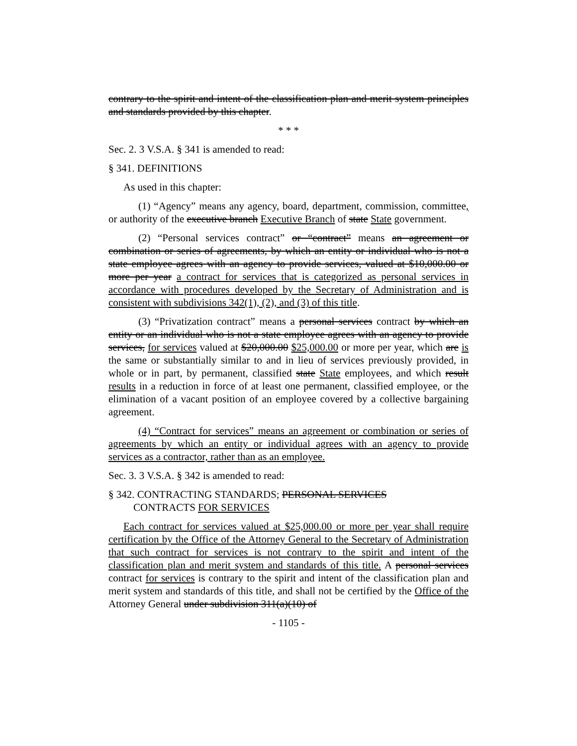contrary to the spirit and intent of the classification plan and merit system principles and standards provided by this chapter.
* * *
Sec. 2. 3 V.S.A. § 341 is amended to read:
§ 341. DEFINITIONS
As used in this chapter:
(1) “Agency” means any agency, board, department, commission, committee, or authority of the executive branch Executive Branch of state State government.
(2) “Personal services contract” or “contract” means an agreement or combination or series of agreements, by which an entity or individual who is not a state employee agrees with an agency to provide services, valued at $10,000.00 or more per year a contract for services that is categorized as personal services in accordance with procedures developed by the Secretary of Administration and is consistent with subdivisions 342(1), (2), and (3) of this title.
(3) “Privatization contract” means a personal services contract by which an entity or an individual who is not a state employee agrees with an agency to provide services, for services valued at $20,000.00 $25,000.00 or more per year, which are is the same or substantially similar to and in lieu of services previously provided, in whole or in part, by permanent, classified state State employees, and which result results in a reduction in force of at least one permanent, classified employee, or the elimination of a vacant position of an employee covered by a collective bargaining agreement.
(4) “Contract for services” means an agreement or combination or series of agreements by which an entity or individual agrees with an agency to provide services as a contractor, rather than as an employee.
Sec. 3. 3 V.S.A. § 342 is amended to read:
§ 342. CONTRACTING STANDARDS; PERSONAL SERVICES
CONTRACTS FOR SERVICES
Each contract for services valued at $25,000.00 or more per year shall require certification by the Office of the Attorney General to the Secretary of Administration that such contract for services is not contrary to the spirit and intent of the classification plan and merit system and standards of this title. A personal services contract for services is contrary to the spirit and intent of the classification plan and merit system and standards of this title, and shall not be certified by the Office of the Attorney General under subdivision 311(a)(10) of
- 1105 -